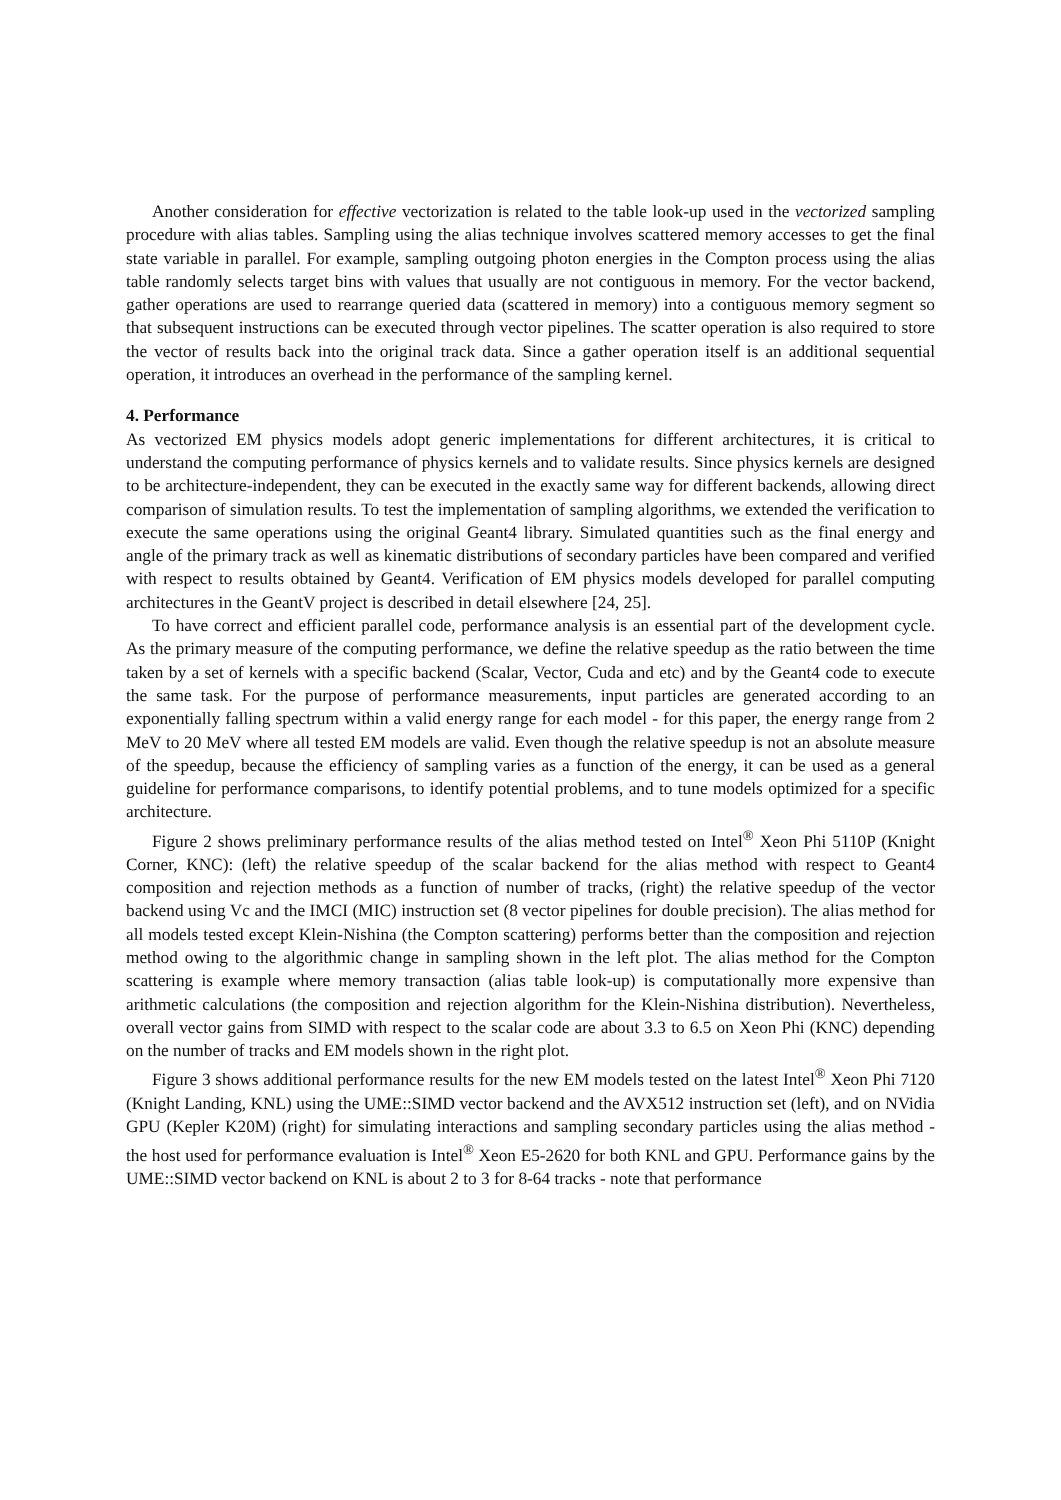Another consideration for effective vectorization is related to the table look-up used in the vectorized sampling procedure with alias tables. Sampling using the alias technique involves scattered memory accesses to get the final state variable in parallel. For example, sampling outgoing photon energies in the Compton process using the alias table randomly selects target bins with values that usually are not contiguous in memory. For the vector backend, gather operations are used to rearrange queried data (scattered in memory) into a contiguous memory segment so that subsequent instructions can be executed through vector pipelines. The scatter operation is also required to store the vector of results back into the original track data. Since a gather operation itself is an additional sequential operation, it introduces an overhead in the performance of the sampling kernel.
4. Performance
As vectorized EM physics models adopt generic implementations for different architectures, it is critical to understand the computing performance of physics kernels and to validate results. Since physics kernels are designed to be architecture-independent, they can be executed in the exactly same way for different backends, allowing direct comparison of simulation results. To test the implementation of sampling algorithms, we extended the verification to execute the same operations using the original Geant4 library. Simulated quantities such as the final energy and angle of the primary track as well as kinematic distributions of secondary particles have been compared and verified with respect to results obtained by Geant4. Verification of EM physics models developed for parallel computing architectures in the GeantV project is described in detail elsewhere [24, 25].
To have correct and efficient parallel code, performance analysis is an essential part of the development cycle. As the primary measure of the computing performance, we define the relative speedup as the ratio between the time taken by a set of kernels with a specific backend (Scalar, Vector, Cuda and etc) and by the Geant4 code to execute the same task. For the purpose of performance measurements, input particles are generated according to an exponentially falling spectrum within a valid energy range for each model - for this paper, the energy range from 2 MeV to 20 MeV where all tested EM models are valid. Even though the relative speedup is not an absolute measure of the speedup, because the efficiency of sampling varies as a function of the energy, it can be used as a general guideline for performance comparisons, to identify potential problems, and to tune models optimized for a specific architecture.
Figure 2 shows preliminary performance results of the alias method tested on Intel<sup>®</sup> Xeon Phi 5110P (Knight Corner, KNC): (left) the relative speedup of the scalar backend for the alias method with respect to Geant4 composition and rejection methods as a function of number of tracks, (right) the relative speedup of the vector backend using Vc and the IMCI (MIC) instruction set (8 vector pipelines for double precision). The alias method for all models tested except Klein-Nishina (the Compton scattering) performs better than the composition and rejection method owing to the algorithmic change in sampling shown in the left plot. The alias method for the Compton scattering is example where memory transaction (alias table look-up) is computationally more expensive than arithmetic calculations (the composition and rejection algorithm for the Klein-Nishina distribution). Nevertheless, overall vector gains from SIMD with respect to the scalar code are about 3.3 to 6.5 on Xeon Phi (KNC) depending on the number of tracks and EM models shown in the right plot.
Figure 3 shows additional performance results for the new EM models tested on the latest Intel<sup>®</sup> Xeon Phi 7120 (Knight Landing, KNL) using the UME::SIMD vector backend and the AVX512 instruction set (left), and on NVidia GPU (Kepler K20M) (right) for simulating interactions and sampling secondary particles using the alias method - the host used for performance evaluation is Intel<sup>®</sup> Xeon E5-2620 for both KNL and GPU. Performance gains by the UME::SIMD vector backend on KNL is about 2 to 3 for 8-64 tracks - note that performance